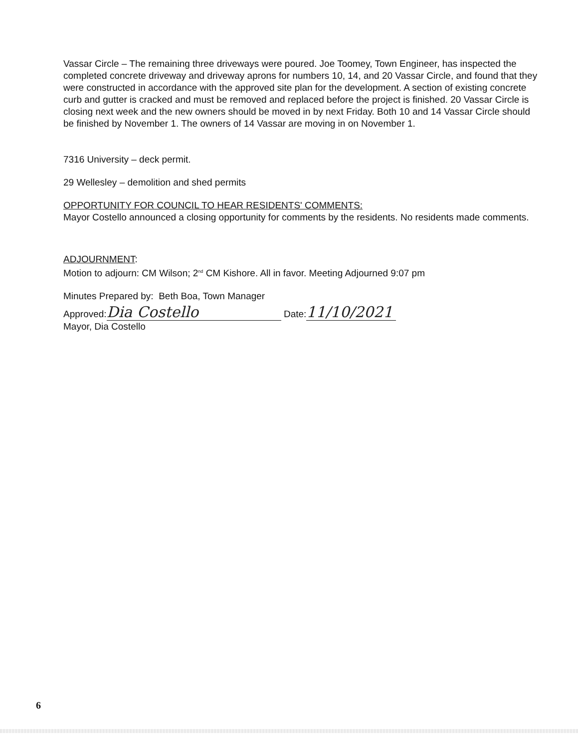Vassar Circle – The remaining three driveways were poured. Joe Toomey, Town Engineer, has inspected the completed concrete driveway and driveway aprons for numbers 10, 14, and 20 Vassar Circle, and found that they were constructed in accordance with the approved site plan for the development. A section of existing concrete curb and gutter is cracked and must be removed and replaced before the project is finished. 20 Vassar Circle is closing next week and the new owners should be moved in by next Friday. Both 10 and 14 Vassar Circle should be finished by November 1. The owners of 14 Vassar are moving in on November 1.
7316 University – deck permit.
29 Wellesley – demolition and shed permits
OPPORTUNITY FOR COUNCIL TO HEAR RESIDENTS' COMMENTS:
Mayor Costello announced a closing opportunity for comments by the residents. No residents made comments.
ADJOURNMENT:
Motion to adjourn: CM Wilson; 2<sup>nd</sup> CM Kishore. All in favor. Meeting Adjourned 9:07 pm
Minutes Prepared by: Beth Boa, Town Manager
Approved: Dia Costello Date: 11/10/2021
Mayor, Dia Costello
6